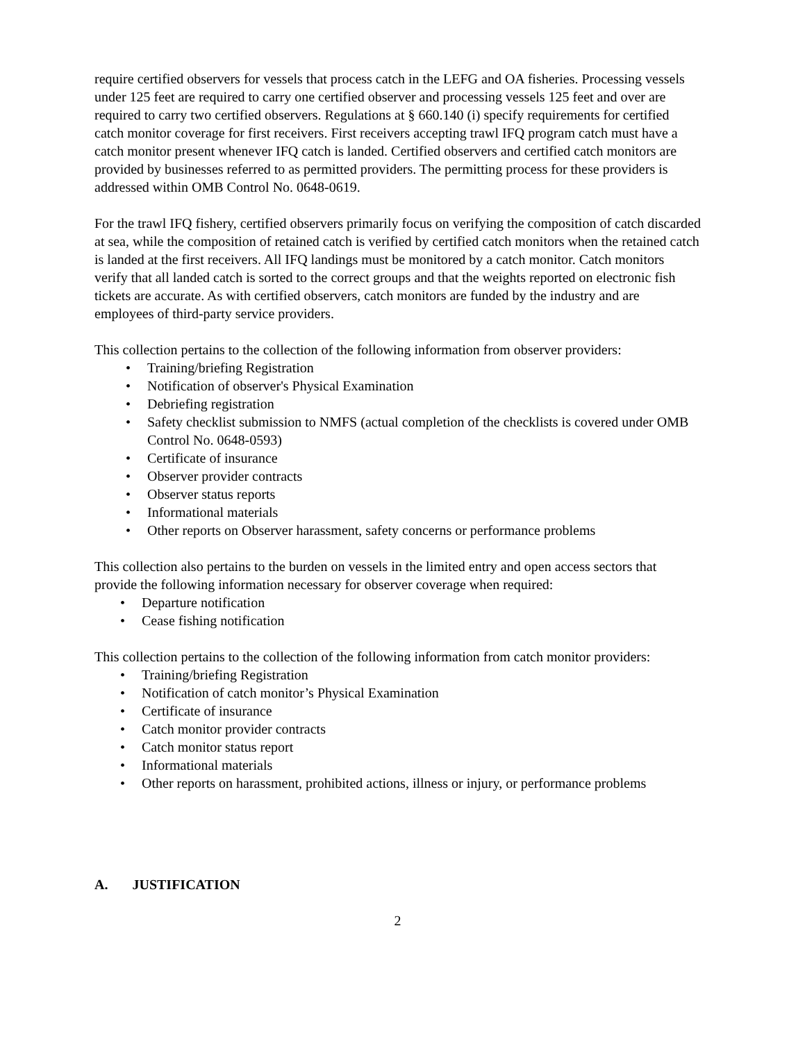require certified observers for vessels that process catch in the LEFG and OA fisheries. Processing vessels under 125 feet are required to carry one certified observer and processing vessels 125 feet and over are required to carry two certified observers. Regulations at § 660.140 (i) specify requirements for certified catch monitor coverage for first receivers. First receivers accepting trawl IFQ program catch must have a catch monitor present whenever IFQ catch is landed. Certified observers and certified catch monitors are provided by businesses referred to as permitted providers. The permitting process for these providers is addressed within OMB Control No. 0648-0619.
For the trawl IFQ fishery, certified observers primarily focus on verifying the composition of catch discarded at sea, while the composition of retained catch is verified by certified catch monitors when the retained catch is landed at the first receivers. All IFQ landings must be monitored by a catch monitor. Catch monitors verify that all landed catch is sorted to the correct groups and that the weights reported on electronic fish tickets are accurate. As with certified observers, catch monitors are funded by the industry and are employees of third-party service providers.
This collection pertains to the collection of the following information from observer providers:
• Training/briefing Registration
• Notification of observer's Physical Examination
• Debriefing registration
• Safety checklist submission to NMFS (actual completion of the checklists is covered under OMB Control No. 0648-0593)
• Certificate of insurance
• Observer provider contracts
• Observer status reports
• Informational materials
• Other reports on Observer harassment, safety concerns or performance problems
This collection also pertains to the burden on vessels in the limited entry and open access sectors that provide the following information necessary for observer coverage when required:
• Departure notification
• Cease fishing notification
This collection pertains to the collection of the following information from catch monitor providers:
• Training/briefing Registration
• Notification of catch monitor’s Physical Examination
• Certificate of insurance
• Catch monitor provider contracts
• Catch monitor status report
• Informational materials
• Other reports on harassment, prohibited actions, illness or injury, or performance problems
A. JUSTIFICATION
2